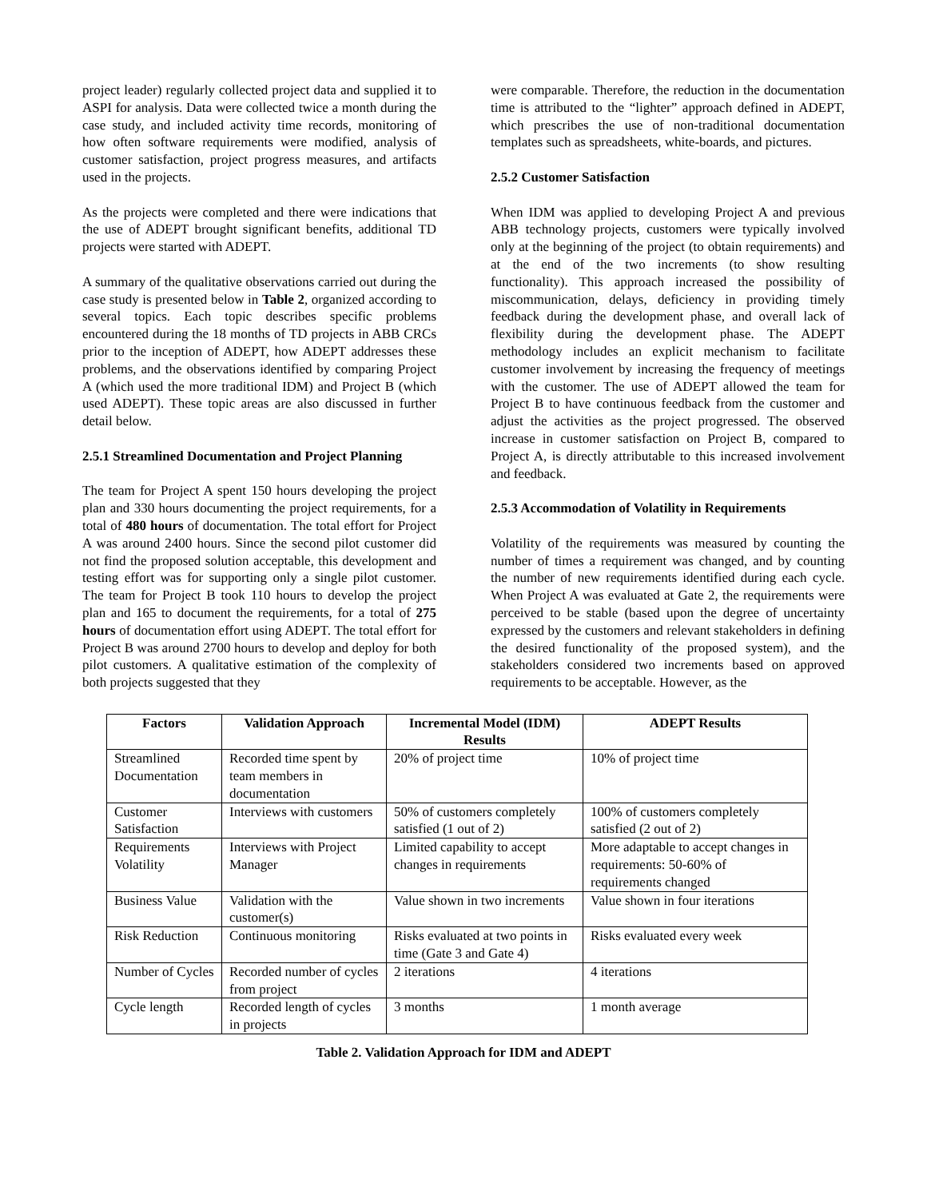project leader) regularly collected project data and supplied it to ASPI for analysis. Data were collected twice a month during the case study, and included activity time records, monitoring of how often software requirements were modified, analysis of customer satisfaction, project progress measures, and artifacts used in the projects.
As the projects were completed and there were indications that the use of ADEPT brought significant benefits, additional TD projects were started with ADEPT.
A summary of the qualitative observations carried out during the case study is presented below in Table 2, organized according to several topics. Each topic describes specific problems encountered during the 18 months of TD projects in ABB CRCs prior to the inception of ADEPT, how ADEPT addresses these problems, and the observations identified by comparing Project A (which used the more traditional IDM) and Project B (which used ADEPT). These topic areas are also discussed in further detail below.
2.5.1 Streamlined Documentation and Project Planning
The team for Project A spent 150 hours developing the project plan and 330 hours documenting the project requirements, for a total of 480 hours of documentation. The total effort for Project A was around 2400 hours. Since the second pilot customer did not find the proposed solution acceptable, this development and testing effort was for supporting only a single pilot customer. The team for Project B took 110 hours to develop the project plan and 165 to document the requirements, for a total of 275 hours of documentation effort using ADEPT. The total effort for Project B was around 2700 hours to develop and deploy for both pilot customers. A qualitative estimation of the complexity of both projects suggested that they
were comparable. Therefore, the reduction in the documentation time is attributed to the “lighter” approach defined in ADEPT, which prescribes the use of non-traditional documentation templates such as spreadsheets, white-boards, and pictures.
2.5.2 Customer Satisfaction
When IDM was applied to developing Project A and previous ABB technology projects, customers were typically involved only at the beginning of the project (to obtain requirements) and at the end of the two increments (to show resulting functionality). This approach increased the possibility of miscommunication, delays, deficiency in providing timely feedback during the development phase, and overall lack of flexibility during the development phase. The ADEPT methodology includes an explicit mechanism to facilitate customer involvement by increasing the frequency of meetings with the customer. The use of ADEPT allowed the team for Project B to have continuous feedback from the customer and adjust the activities as the project progressed. The observed increase in customer satisfaction on Project B, compared to Project A, is directly attributable to this increased involvement and feedback.
2.5.3 Accommodation of Volatility in Requirements
Volatility of the requirements was measured by counting the number of times a requirement was changed, and by counting the number of new requirements identified during each cycle. When Project A was evaluated at Gate 2, the requirements were perceived to be stable (based upon the degree of uncertainty expressed by the customers and relevant stakeholders in defining the desired functionality of the proposed system), and the stakeholders considered two increments based on approved requirements to be acceptable. However, as the
| Factors | Validation Approach | Incremental Model (IDM) Results | ADEPT Results |
| --- | --- | --- | --- |
| Streamlined Documentation | Recorded time spent by team members in documentation | 20% of project time | 10% of project time |
| Customer Satisfaction | Interviews with customers | 50% of customers completely satisfied (1 out of 2) | 100% of customers completely satisfied (2 out of 2) |
| Requirements Volatility | Interviews with Project Manager | Limited capability to accept changes in requirements | More adaptable to accept changes in requirements: 50-60% of requirements changed |
| Business Value | Validation with the customer(s) | Value shown in two increments | Value shown in four iterations |
| Risk Reduction | Continuous monitoring | Risks evaluated at two points in time (Gate 3 and Gate 4) | Risks evaluated every week |
| Number of Cycles | Recorded number of cycles from project | 2 iterations | 4 iterations |
| Cycle length | Recorded length of cycles in projects | 3 months | 1 month average |
Table 2. Validation Approach for IDM and ADEPT